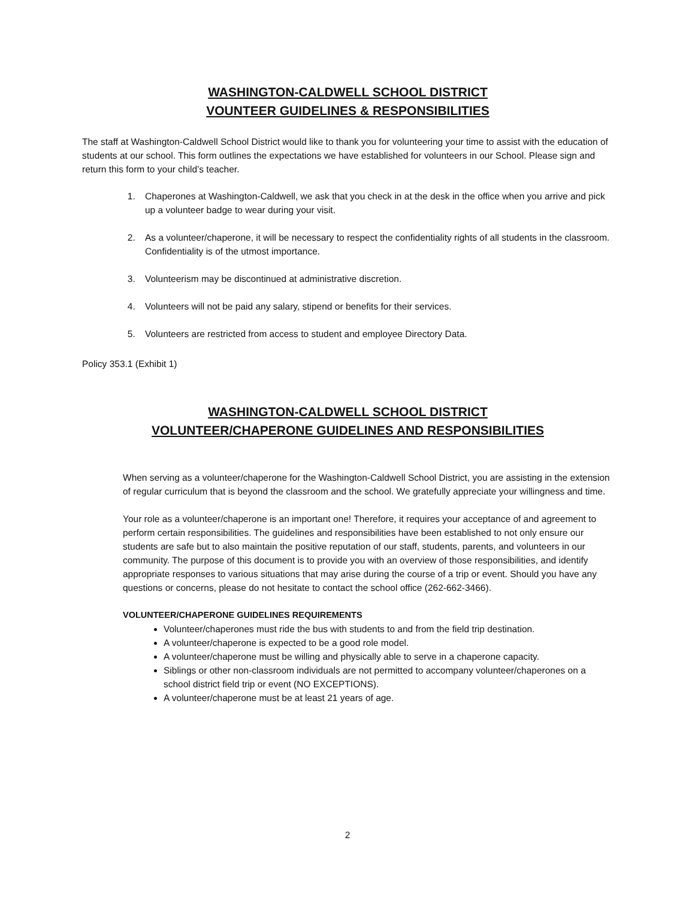WASHINGTON-CALDWELL SCHOOL DISTRICT
VOUNTEER GUIDELINES & RESPONSIBILITIES
The staff at Washington-Caldwell School District would like to thank you for volunteering your time to assist with the education of students at our school. This form outlines the expectations we have established for volunteers in our School. Please sign and return this form to your child’s teacher.
1. Chaperones at Washington-Caldwell, we ask that you check in at the desk in the office when you arrive and pick up a volunteer badge to wear during your visit.
2. As a volunteer/chaperone, it will be necessary to respect the confidentiality rights of all students in the classroom. Confidentiality is of the utmost importance.
3. Volunteerism may be discontinued at administrative discretion.
4. Volunteers will not be paid any salary, stipend or benefits for their services.
5. Volunteers are restricted from access to student and employee Directory Data.
Policy 353.1 (Exhibit 1)
WASHINGTON-CALDWELL SCHOOL DISTRICT
VOLUNTEER/CHAPERONE GUIDELINES AND RESPONSIBILITIES
When serving as a volunteer/chaperone for the Washington-Caldwell School District, you are assisting in the extension of regular curriculum that is beyond the classroom and the school. We gratefully appreciate your willingness and time.
Your role as a volunteer/chaperone is an important one! Therefore, it requires your acceptance of and agreement to perform certain responsibilities. The guidelines and responsibilities have been established to not only ensure our students are safe but to also maintain the positive reputation of our staff, students, parents, and volunteers in our community. The purpose of this document is to provide you with an overview of those responsibilities, and identify appropriate responses to various situations that may arise during the course of a trip or event. Should you have any questions or concerns, please do not hesitate to contact the school office (262-662-3466).
VOLUNTEER/CHAPERONE GUIDELINES REQUIREMENTS
Volunteer/chaperones must ride the bus with students to and from the field trip destination.
A volunteer/chaperone is expected to be a good role model.
A volunteer/chaperone must be willing and physically able to serve in a chaperone capacity.
Siblings or other non-classroom individuals are not permitted to accompany volunteer/chaperones on a school district field trip or event (NO EXCEPTIONS).
A volunteer/chaperone must be at least 21 years of age.
2